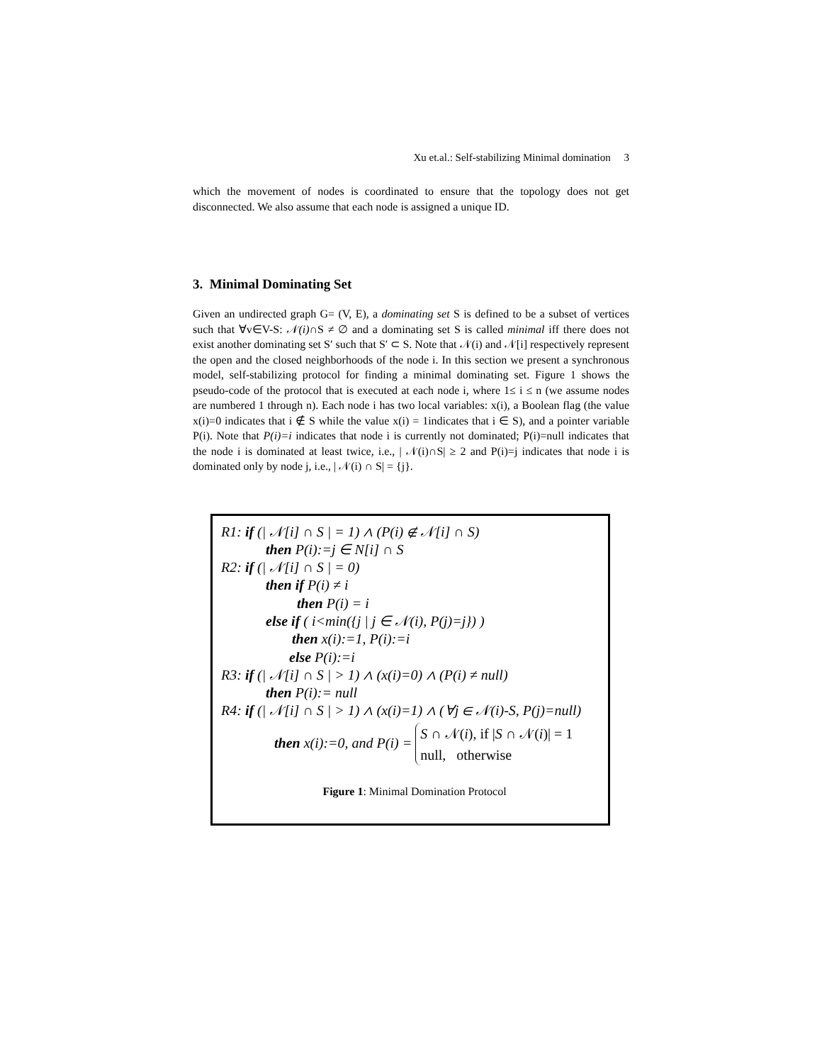Xu et.al.: Self-stabilizing Minimal domination 3
which the movement of nodes is coordinated to ensure that the topology does not get disconnected. We also assume that each node is assigned a unique ID.
3. Minimal Dominating Set
Given an undirected graph G= (V, E), a dominating set S is defined to be a subset of vertices such that ∀v∈V-S: 𝒩(i)∩S ≠ ∅ and a dominating set S is called minimal iff there does not exist another dominating set S′ such that S′ ⊂ S. Note that 𝒩(i) and 𝒩[i] respectively represent the open and the closed neighborhoods of the node i. In this section we present a synchronous model, self-stabilizing protocol for finding a minimal dominating set. Figure 1 shows the pseudo-code of the protocol that is executed at each node i, where 1≤ i ≤ n (we assume nodes are numbered 1 through n). Each node i has two local variables: x(i), a Boolean flag (the value x(i)=0 indicates that i ∉ S while the value x(i) = 1indicates that i ∈ S), and a pointer variable P(i). Note that P(i)=i indicates that node i is currently not dominated; P(i)=null indicates that the node i is dominated at least twice, i.e., | 𝒩(i)∩S| ≥ 2 and P(i)=j indicates that node i is dominated only by node j, i.e., | 𝒩(i) ∩ S| = {j}.
R1: if (| 𝒩[i] ∩ S | = 1) ∧ (P(i) ∉ 𝒩[i] ∩ S)
then P(i):=j ∈ N[i] ∩ S
R2: if (| 𝒩[i] ∩ S | = 0)
then if P(i) ≠ i
then P(i) = i
else if ( i<min({j | j ∈ 𝒩(i), P(j)=j}) )
then x(i):=1, P(i):=i
else P(i):=i
R3: if (| 𝒩[i] ∩ S | > 1) ∧ (x(i)=0) ∧ (P(i) ≠ null)
then P(i):= null
R4: if (| 𝒩[i] ∩ S | > 1) ∧ (x(i)=1) ∧ (∀j ∈ 𝒩(i)-S, P(j)=null)
then x(i):=0, and P(i) = S ∩ 𝒩(i), if |S ∩ 𝒩(i)| = 1
null, otherwise
Figure 1: Minimal Domination Protocol